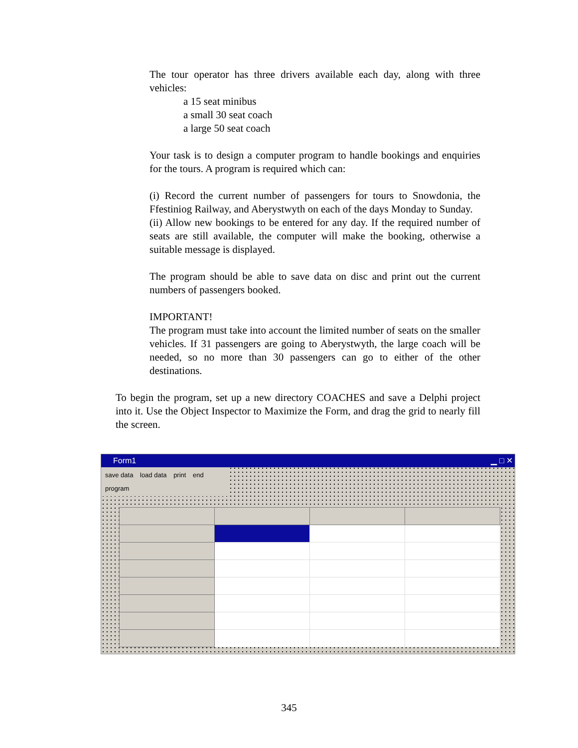The tour operator has three drivers available each day, along with three vehicles:
a 15 seat minibus
a small 30 seat coach
a large 50 seat coach
Your task is to design a computer program to handle bookings and enquiries for the tours. A program is required which can:
(i) Record the current number of passengers for tours to Snowdonia, the Ffestiniog Railway, and Aberystwyth on each of the days Monday to Sunday.
(ii) Allow new bookings to be entered for any day. If the required number of seats are still available, the computer will make the booking, otherwise a suitable message is displayed.
The program should be able to save data on disc and print out the current numbers of passengers booked.
IMPORTANT!
The program must take into account the limited number of seats on the smaller vehicles. If 31 passengers are going to Aberystwyth, the large coach will be needed, so no more than 30 passengers can go to either of the other destinations.
To begin the program, set up a new directory COACHES and save a Delphi project into it. Use the Object Inspector to Maximize the Form, and drag the grid to nearly fill the screen.
Form1 ▁ □ ✕
save data load data print end program
345